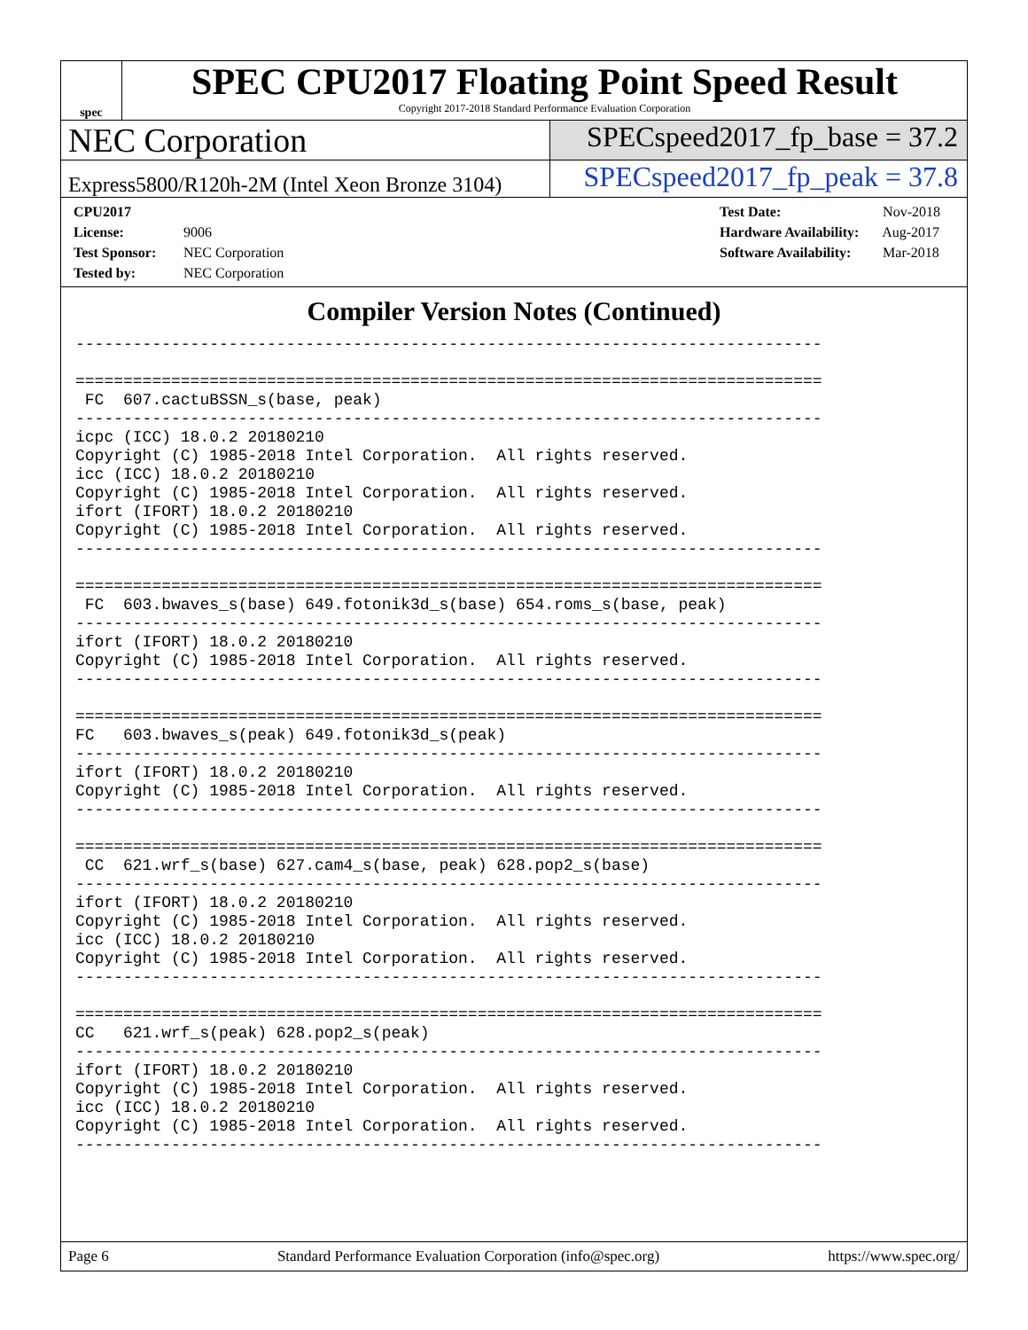spec
SPEC CPU2017 Floating Point Speed Result
Copyright 2017-2018 Standard Performance Evaluation Corporation
NEC Corporation
SPECspeed2017_fp_base = 37.2
Express5800/R120h-2M (Intel Xeon Bronze 3104)
SPECspeed2017_fp_peak = 37.8
CPU2017 License: 9006
Test Sponsor: NEC Corporation
Tested by: NEC Corporation
Test Date: Nov-2018
Hardware Availability: Aug-2017
Software Availability: Mar-2018
Compiler Version Notes (Continued)
------------------------------------------------------------------------------

==============================================================================
 FC  607.cactuBSSN_s(base, peak)
------------------------------------------------------------------------------
icpc (ICC) 18.0.2 20180210
Copyright (C) 1985-2018 Intel Corporation.  All rights reserved.
icc (ICC) 18.0.2 20180210
Copyright (C) 1985-2018 Intel Corporation.  All rights reserved.
ifort (IFORT) 18.0.2 20180210
Copyright (C) 1985-2018 Intel Corporation.  All rights reserved.
------------------------------------------------------------------------------

==============================================================================
 FC  603.bwaves_s(base) 649.fotonik3d_s(base) 654.roms_s(base, peak)
------------------------------------------------------------------------------
ifort (IFORT) 18.0.2 20180210
Copyright (C) 1985-2018 Intel Corporation.  All rights reserved.
------------------------------------------------------------------------------

==============================================================================
FC   603.bwaves_s(peak) 649.fotonik3d_s(peak)
------------------------------------------------------------------------------
ifort (IFORT) 18.0.2 20180210
Copyright (C) 1985-2018 Intel Corporation.  All rights reserved.
------------------------------------------------------------------------------

==============================================================================
 CC  621.wrf_s(base) 627.cam4_s(base, peak) 628.pop2_s(base)
------------------------------------------------------------------------------
ifort (IFORT) 18.0.2 20180210
Copyright (C) 1985-2018 Intel Corporation.  All rights reserved.
icc (ICC) 18.0.2 20180210
Copyright (C) 1985-2018 Intel Corporation.  All rights reserved.
------------------------------------------------------------------------------

==============================================================================
CC   621.wrf_s(peak) 628.pop2_s(peak)
------------------------------------------------------------------------------
ifort (IFORT) 18.0.2 20180210
Copyright (C) 1985-2018 Intel Corporation.  All rights reserved.
icc (ICC) 18.0.2 20180210
Copyright (C) 1985-2018 Intel Corporation.  All rights reserved.
------------------------------------------------------------------------------
Page 6 Standard Performance Evaluation Corporation (info@spec.org) https://www.spec.org/